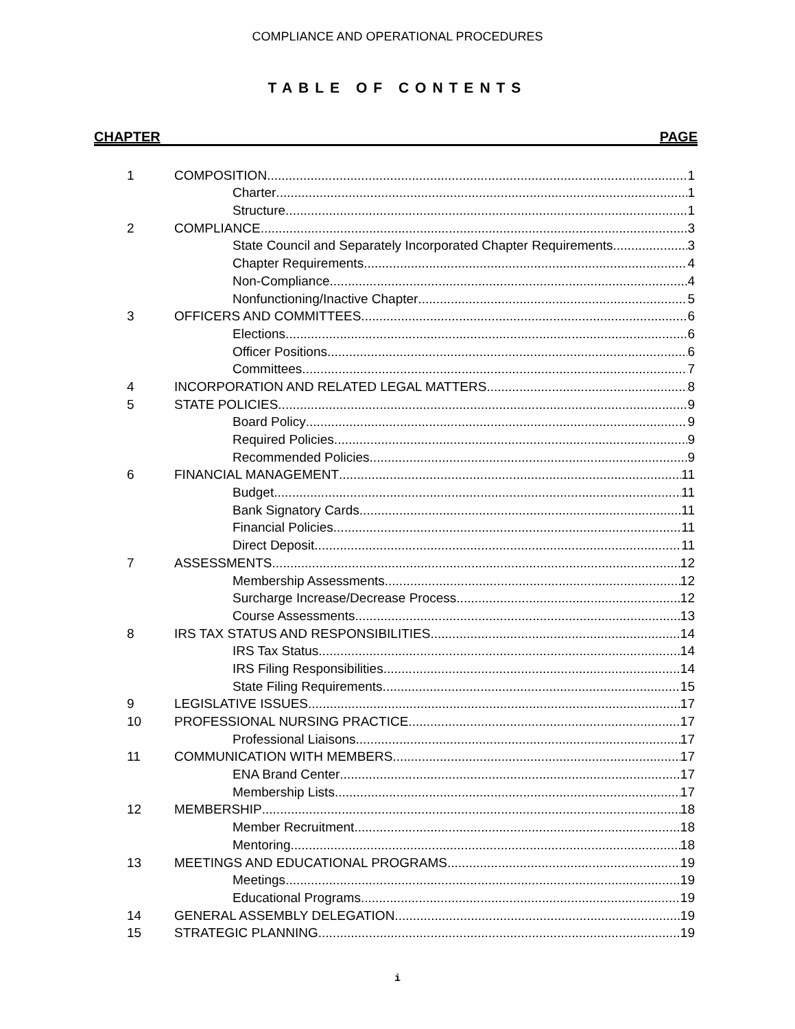COMPLIANCE AND OPERATIONAL PROCEDURES
TABLE OF CONTENTS
CHAPTER PAGE
1 COMPOSITION 1
Charter 1
Structure 1
2 COMPLIANCE 3
State Council and Separately Incorporated Chapter Requirements 3
Chapter Requirements 4
Non-Compliance 4
Nonfunctioning/Inactive Chapter 5
3 OFFICERS AND COMMITTEES 6
Elections 6
Officer Positions 6
Committees 7
4 INCORPORATION AND RELATED LEGAL MATTERS 8
5 STATE POLICIES 9
Board Policy 9
Required Policies 9
Recommended Policies 9
6 FINANCIAL MANAGEMENT 11
Budget 11
Bank Signatory Cards 11
Financial Policies 11
Direct Deposit 11
7 ASSESSMENTS 12
Membership Assessments 12
Surcharge Increase/Decrease Process 12
Course Assessments 13
8 IRS TAX STATUS AND RESPONSIBILITIES 14
IRS Tax Status 14
IRS Filing Responsibilities 14
State Filing Requirements 15
9 LEGISLATIVE ISSUES 17
10 PROFESSIONAL NURSING PRACTICE 17
Professional Liaisons 17
11 COMMUNICATION WITH MEMBERS 17
ENA Brand Center 17
Membership Lists 17
12 MEMBERSHIP 18
Member Recruitment 18
Mentoring 18
13 MEETINGS AND EDUCATIONAL PROGRAMS 19
Meetings 19
Educational Programs 19
14 GENERAL ASSEMBLY DELEGATION 19
15 STRATEGIC PLANNING 19
i